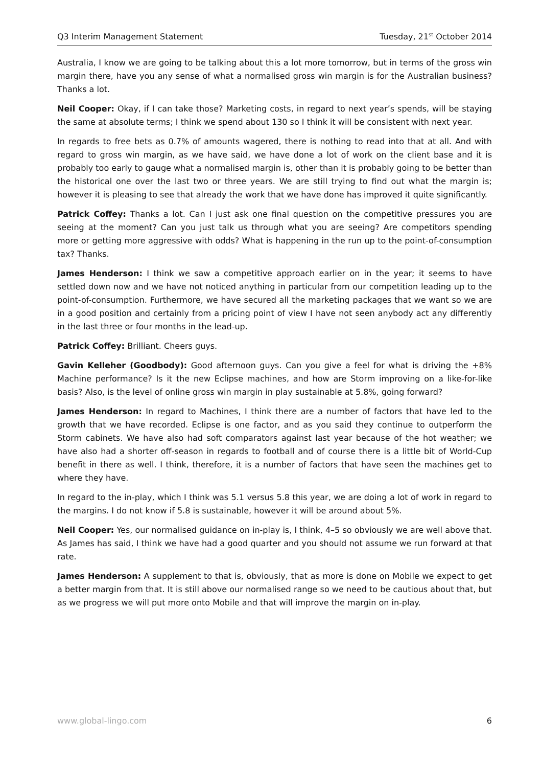Q3 Interim Management Statement Tuesday, 21<sup>st</sup> October 2014
Australia, I know we are going to be talking about this a lot more tomorrow, but in terms of the gross win margin there, have you any sense of what a normalised gross win margin is for the Australian business? Thanks a lot.
Neil Cooper: Okay, if I can take those? Marketing costs, in regard to next year’s spends, will be staying the same at absolute terms; I think we spend about 130 so I think it will be consistent with next year.
In regards to free bets as 0.7% of amounts wagered, there is nothing to read into that at all. And with regard to gross win margin, as we have said, we have done a lot of work on the client base and it is probably too early to gauge what a normalised margin is, other than it is probably going to be better than the historical one over the last two or three years. We are still trying to find out what the margin is; however it is pleasing to see that already the work that we have done has improved it quite significantly.
Patrick Coffey: Thanks a lot. Can I just ask one final question on the competitive pressures you are seeing at the moment? Can you just talk us through what you are seeing? Are competitors spending more or getting more aggressive with odds? What is happening in the run up to the point-of-consumption tax? Thanks.
James Henderson: I think we saw a competitive approach earlier on in the year; it seems to have settled down now and we have not noticed anything in particular from our competition leading up to the point-of-consumption. Furthermore, we have secured all the marketing packages that we want so we are in a good position and certainly from a pricing point of view I have not seen anybody act any differently in the last three or four months in the lead-up.
Patrick Coffey: Brilliant. Cheers guys.
Gavin Kelleher (Goodbody): Good afternoon guys. Can you give a feel for what is driving the +8% Machine performance? Is it the new Eclipse machines, and how are Storm improving on a like-for-like basis? Also, is the level of online gross win margin in play sustainable at 5.8%, going forward?
James Henderson: In regard to Machines, I think there are a number of factors that have led to the growth that we have recorded. Eclipse is one factor, and as you said they continue to outperform the Storm cabinets. We have also had soft comparators against last year because of the hot weather; we have also had a shorter off-season in regards to football and of course there is a little bit of World-Cup benefit in there as well. I think, therefore, it is a number of factors that have seen the machines get to where they have.
In regard to the in-play, which I think was 5.1 versus 5.8 this year, we are doing a lot of work in regard to the margins. I do not know if 5.8 is sustainable, however it will be around about 5%.
Neil Cooper: Yes, our normalised guidance on in-play is, I think, 4–5 so obviously we are well above that. As James has said, I think we have had a good quarter and you should not assume we run forward at that rate.
James Henderson: A supplement to that is, obviously, that as more is done on Mobile we expect to get a better margin from that. It is still above our normalised range so we need to be cautious about that, but as we progress we will put more onto Mobile and that will improve the margin on in-play.
www.global-lingo.com 6